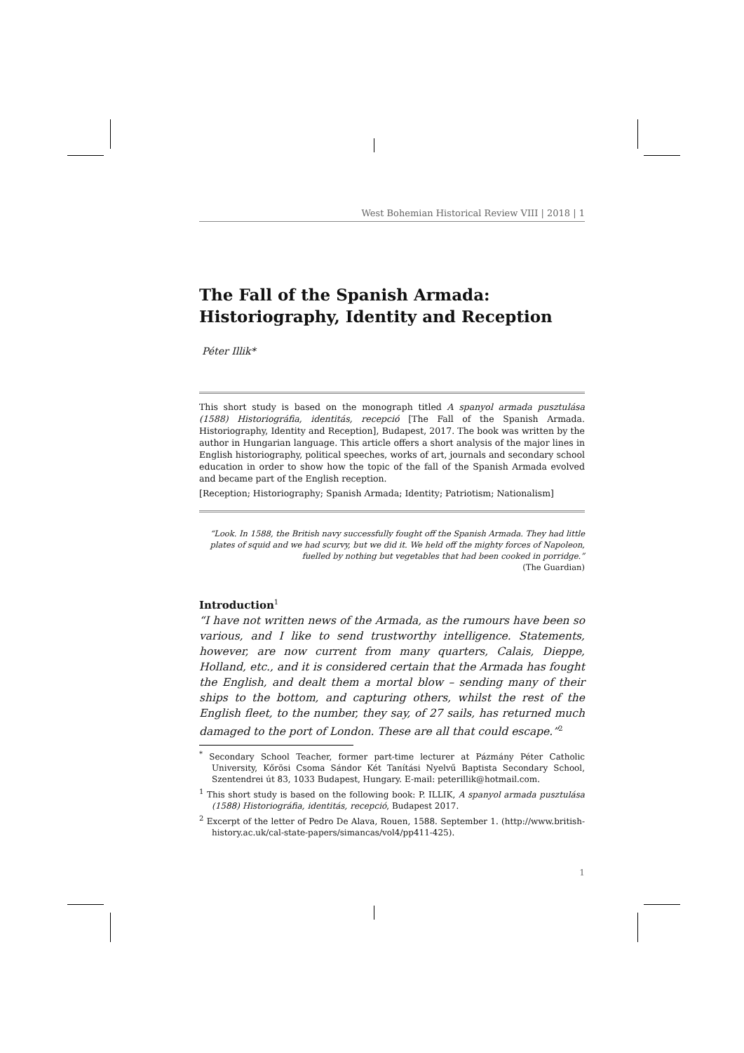West Bohemian Historical Review VIII | 2018 | 1
The Fall of the Spanish Armada: Historiography, Identity and Reception
Péter Illik*
This short study is based on the monograph titled A spanyol armada pusztulása (1588) Historiográfia, identitás, recepció [The Fall of the Spanish Armada. Historiography, Identity and Reception], Budapest, 2017. The book was written by the author in Hungarian language. This article offers a short analysis of the major lines in English historiography, political speeches, works of art, journals and secondary school education in order to show how the topic of the fall of the Spanish Armada evolved and became part of the English reception.
[Reception; Historiography; Spanish Armada; Identity; Patriotism; Nationalism]
“Look. In 1588, the British navy successfully fought off the Spanish Armada. They had little plates of squid and we had scurvy, but we did it. We held off the mighty forces of Napoleon, fuelled by nothing but vegetables that had been cooked in porridge.”
(The Guardian)
Introduction<sup>1</sup>
“I have not written news of the Armada, as the rumours have been so various, and I like to send trustworthy intelligence. Statements, however, are now current from many quarters, Calais, Dieppe, Holland, etc., and it is considered certain that the Armada has fought the English, and dealt them a mortal blow – sending many of their ships to the bottom, and capturing others, whilst the rest of the English fleet, to the number, they say, of 27 sails, has returned much damaged to the port of London. These are all that could escape.”<sup>2</sup>
<sup>*</sup> Secondary School Teacher, former part-time lecturer at Pázmány Péter Catholic University, Kőrösi Csoma Sándor Két Tanítási Nyelvű Baptista Secondary School, Szentendrei út 83, 1033 Budapest, Hungary. E-mail: peterillik@hotmail.com.
<sup>1</sup> This short study is based on the following book: P. ILLIK, A spanyol armada pusztulása (1588) Historiográfia, identitás, recepció, Budapest 2017.
<sup>2</sup> Excerpt of the letter of Pedro De Alava, Rouen, 1588. September 1. (http://www.british-history.ac.uk/cal-state-papers/simancas/vol4/pp411-425).
1